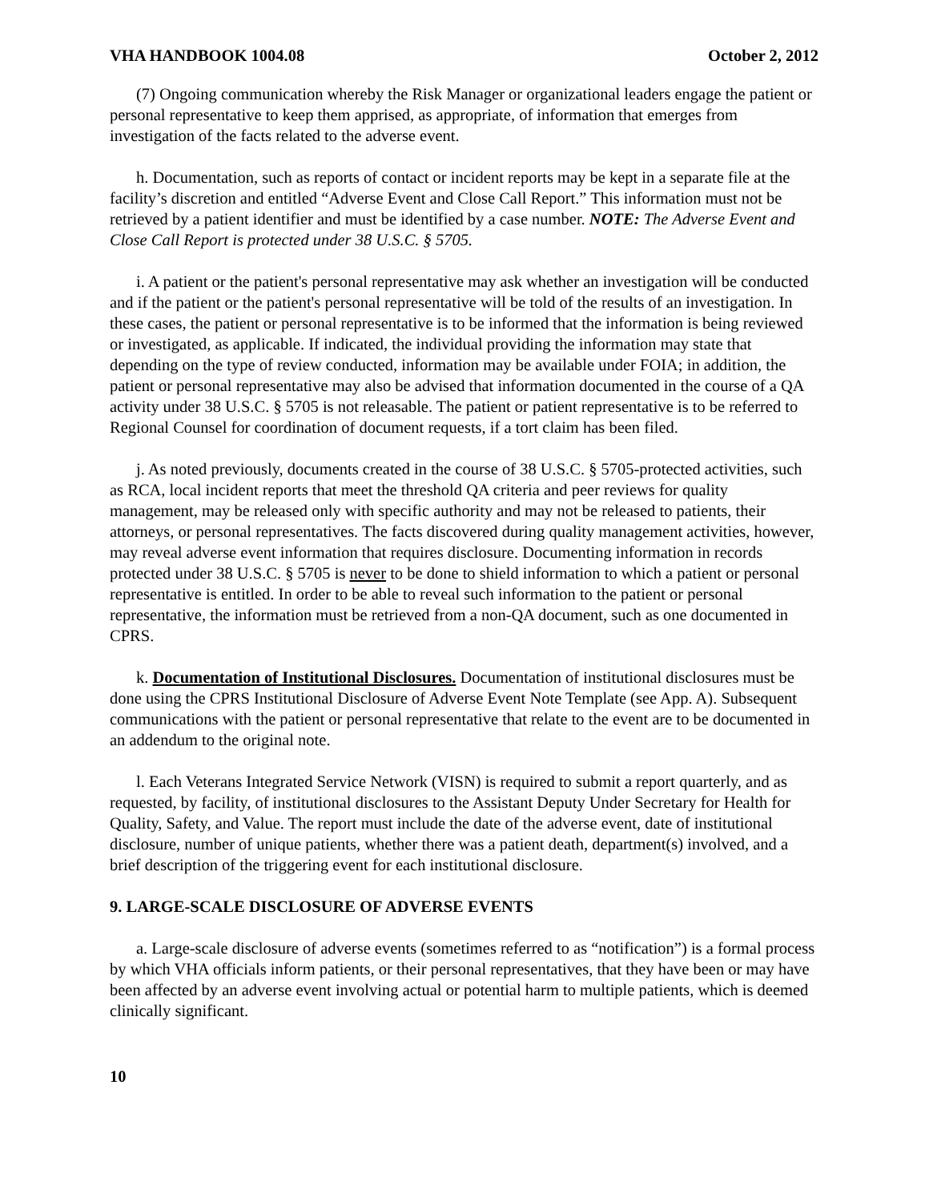VHA HANDBOOK 1004.08 October 2, 2012
(7) Ongoing communication whereby the Risk Manager or organizational leaders engage the patient or personal representative to keep them apprised, as appropriate, of information that emerges from investigation of the facts related to the adverse event.
h. Documentation, such as reports of contact or incident reports may be kept in a separate file at the facility’s discretion and entitled “Adverse Event and Close Call Report.” This information must not be retrieved by a patient identifier and must be identified by a case number. NOTE: The Adverse Event and Close Call Report is protected under 38 U.S.C. § 5705.
i. A patient or the patient's personal representative may ask whether an investigation will be conducted and if the patient or the patient's personal representative will be told of the results of an investigation. In these cases, the patient or personal representative is to be informed that the information is being reviewed or investigated, as applicable. If indicated, the individual providing the information may state that depending on the type of review conducted, information may be available under FOIA; in addition, the patient or personal representative may also be advised that information documented in the course of a QA activity under 38 U.S.C. § 5705 is not releasable. The patient or patient representative is to be referred to Regional Counsel for coordination of document requests, if a tort claim has been filed.
j. As noted previously, documents created in the course of 38 U.S.C. § 5705-protected activities, such as RCA, local incident reports that meet the threshold QA criteria and peer reviews for quality management, may be released only with specific authority and may not be released to patients, their attorneys, or personal representatives. The facts discovered during quality management activities, however, may reveal adverse event information that requires disclosure. Documenting information in records protected under 38 U.S.C. § 5705 is never to be done to shield information to which a patient or personal representative is entitled. In order to be able to reveal such information to the patient or personal representative, the information must be retrieved from a non-QA document, such as one documented in CPRS.
k. Documentation of Institutional Disclosures. Documentation of institutional disclosures must be done using the CPRS Institutional Disclosure of Adverse Event Note Template (see App. A). Subsequent communications with the patient or personal representative that relate to the event are to be documented in an addendum to the original note.
l. Each Veterans Integrated Service Network (VISN) is required to submit a report quarterly, and as requested, by facility, of institutional disclosures to the Assistant Deputy Under Secretary for Health for Quality, Safety, and Value. The report must include the date of the adverse event, date of institutional disclosure, number of unique patients, whether there was a patient death, department(s) involved, and a brief description of the triggering event for each institutional disclosure.
9. LARGE-SCALE DISCLOSURE OF ADVERSE EVENTS
a. Large-scale disclosure of adverse events (sometimes referred to as “notification”) is a formal process by which VHA officials inform patients, or their personal representatives, that they have been or may have been affected by an adverse event involving actual or potential harm to multiple patients, which is deemed clinically significant.
10